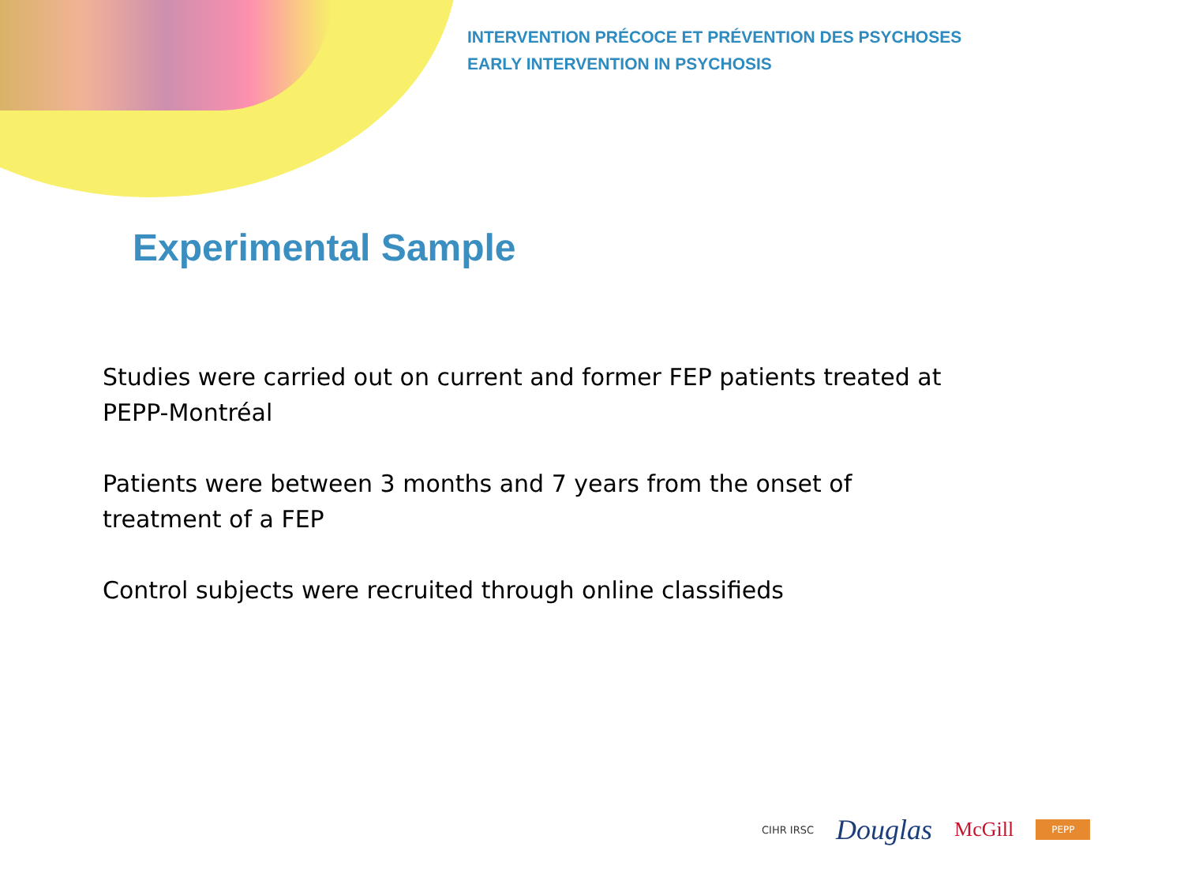INTERVENTION PRÉCOCE ET PRÉVENTION DES PSYCHOSES
EARLY INTERVENTION IN PSYCHOSIS
Experimental Sample
Studies were carried out on current and former FEP patients treated at PEPP-Montréal
Patients were between 3 months and 7 years from the onset of
treatment of a FEP
Control subjects were recruited through online classifieds
CIHR IRSC Douglas McGill PEPP